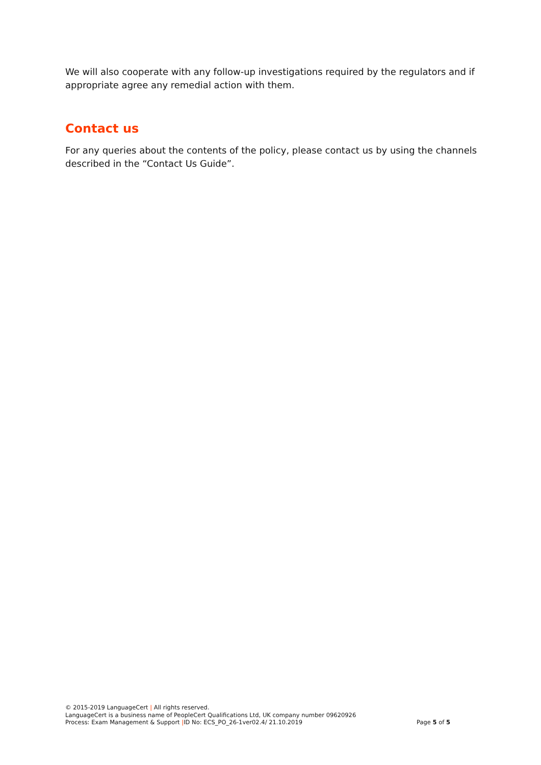We will also cooperate with any follow-up investigations required by the regulators and if appropriate agree any remedial action with them.
Contact us
For any queries about the contents of the policy, please contact us by using the channels described in the “Contact Us Guide”.
© 2015-2019 LanguageCert | All rights reserved.
LanguageCert is a business name of PeopleCert Qualifications Ltd, UK company number 09620926
Process: Exam Management & Support |ID No: ECS_PO_26-1ver02.4/ 21.10.2019 Page 5 of 5